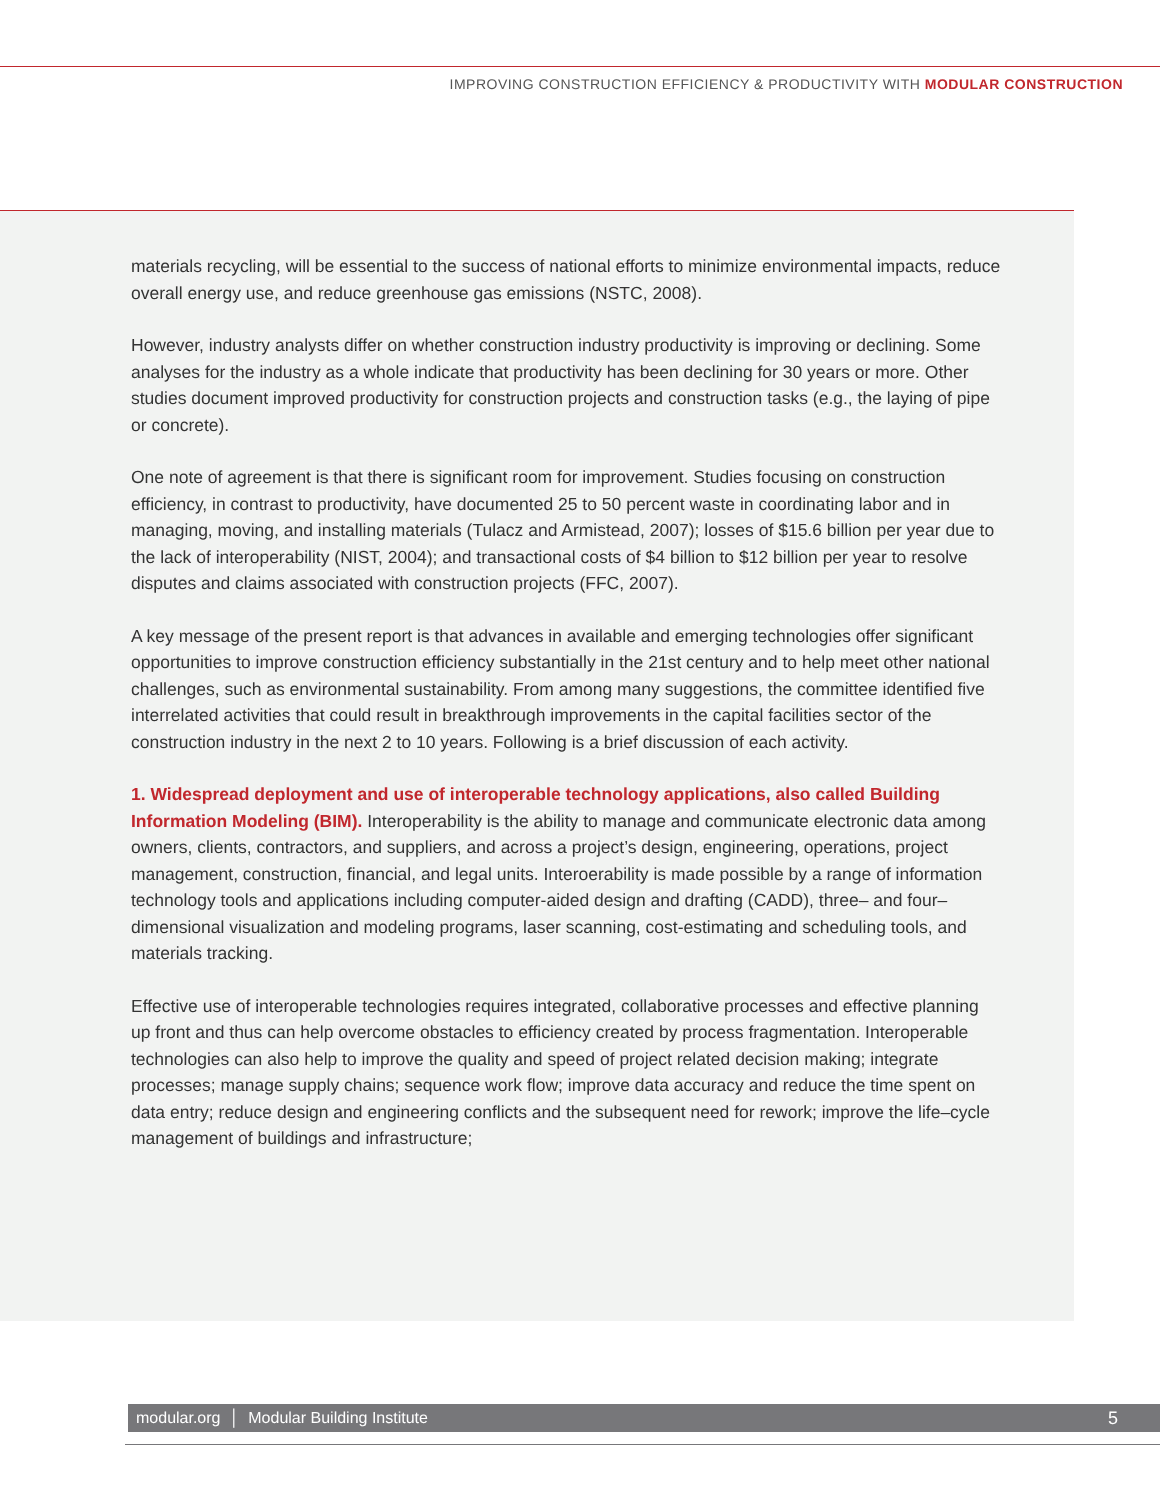IMPROVING CONSTRUCTION EFFICIENCY & PRODUCTIVITY WITH MODULAR CONSTRUCTION
materials recycling, will be essential to the success of national efforts to minimize environmental impacts, reduce overall energy use, and reduce greenhouse gas emissions (NSTC, 2008).
However, industry analysts differ on whether construction industry productivity is improving or declining. Some analyses for the industry as a whole indicate that productivity has been declining for 30 years or more. Other studies document improved productivity for construction projects and construction tasks (e.g., the laying of pipe or concrete).
One note of agreement is that there is significant room for improvement. Studies focusing on construction efficiency, in contrast to productivity, have documented 25 to 50 percent waste in coordinating labor and in managing, moving, and installing materials (Tulacz and Armistead, 2007); losses of $15.6 billion per year due to the lack of interoperability (NIST, 2004); and transactional costs of $4 billion to $12 billion per year to resolve disputes and claims associated with construction projects (FFC, 2007).
A key message of the present report is that advances in available and emerging technologies offer significant opportunities to improve construction efficiency substantially in the 21st century and to help meet other national challenges, such as environmental sustainability. From among many suggestions, the committee identified five interrelated activities that could result in breakthrough improvements in the capital facilities sector of the construction industry in the next 2 to 10 years. Following is a brief discussion of each activity.
1. Widespread deployment and use of interoperable technology applications, also called Building Information Modeling (BIM). Interoperability is the ability to manage and communicate electronic data among owners, clients, contractors, and suppliers, and across a project’s design, engineering, operations, project management, construction, financial, and legal units. Interoerability is made possible by a range of information technology tools and applications including computer-aided design and drafting (CADD), three– and four–dimensional visualization and modeling programs, laser scanning, cost-estimating and scheduling tools, and materials tracking.
Effective use of interoperable technologies requires integrated, collaborative processes and effective planning up front and thus can help overcome obstacles to efficiency created by process fragmentation. Interoperable technologies can also help to improve the quality and speed of project related decision making; integrate processes; manage supply chains; sequence work flow; improve data accuracy and reduce the time spent on data entry; reduce design and engineering conflicts and the subsequent need for rework; improve the life–cycle management of buildings and infrastructure;
modular.org │ Modular Building Institute 5